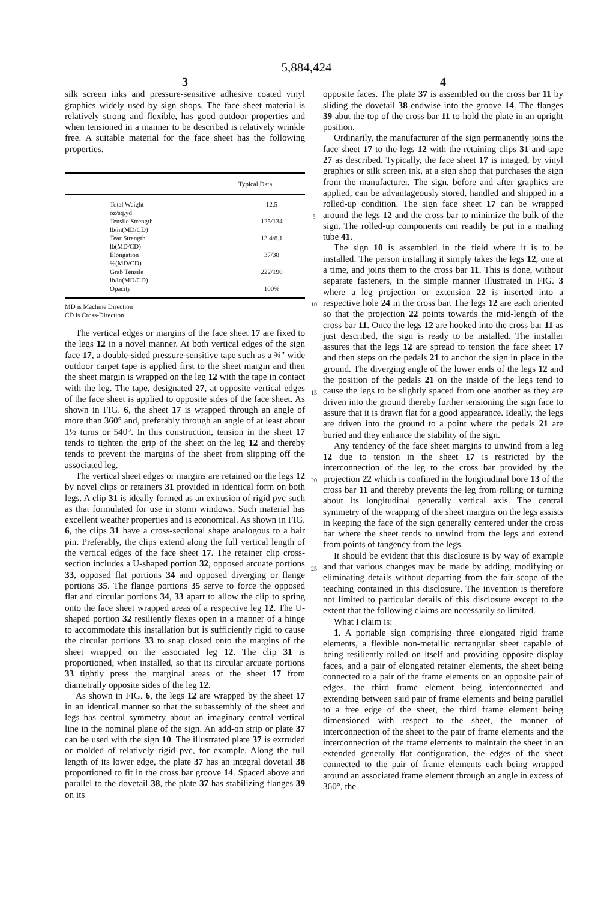5,884,424
3
silk screen inks and pressure-sensitive adhesive coated vinyl graphics widely used by sign shops. The face sheet material is relatively strong and flexible, has good outdoor properties and when tensioned in a manner to be described is relatively wrinkle free. A suitable material for the face sheet has the following properties.
| | Typical Data |
| --- | --- |
| Total Weight oz/sq.yd | 12.5 |
| Tensile Strength lb/in(MD/CD) | 125/134 |
| Tear Strength lb(MD/CD) | 13.4/8.1 |
| Elongation %(MD/CD) | 37/38 |
| Grab Tensile lb/in(MD/CD) | 222/196 |
| Opacity | 100% |
MD is Machine Direction
CD is Cross-Direction
The vertical edges or margins of the face sheet 17 are fixed to the legs 12 in a novel manner. At both vertical edges of the sign face 17, a double-sided pressure-sensitive tape such as a ¾" wide outdoor carpet tape is applied first to the sheet margin and then the sheet margin is wrapped on the leg 12 with the tape in contact with the leg. The tape, designated 27, at opposite vertical edges of the face sheet is applied to opposite sides of the face sheet. As shown in FIG. 6, the sheet 17 is wrapped through an angle of more than 360° and, preferably through an angle of at least about 1½ turns or 540°. In this construction, tension in the sheet 17 tends to tighten the grip of the sheet on the leg 12 and thereby tends to prevent the margins of the sheet from slipping off the associated leg.
The vertical sheet edges or margins are retained on the legs 12 by novel clips or retainers 31 provided in identical form on both legs. A clip 31 is ideally formed as an extrusion of rigid pvc such as that formulated for use in storm windows. Such material has excellent weather properties and is economical. As shown in FIG. 6, the clips 31 have a cross-sectional shape analogous to a hair pin. Preferably, the clips extend along the full vertical length of the vertical edges of the face sheet 17. The retainer clip cross-section includes a U-shaped portion 32, opposed arcuate portions 33, opposed flat portions 34 and opposed diverging or flange portions 35. The flange portions 35 serve to force the opposed flat and circular portions 34, 33 apart to allow the clip to spring onto the face sheet wrapped areas of a respective leg 12. The U-shaped portion 32 resiliently flexes open in a manner of a hinge to accommodate this installation but is sufficiently rigid to cause the circular portions 33 to snap closed onto the margins of the sheet wrapped on the associated leg 12. The clip 31 is proportioned, when installed, so that its circular arcuate portions 33 tightly press the marginal areas of the sheet 17 from diametrally opposite sides of the leg 12.
As shown in FIG. 6, the legs 12 are wrapped by the sheet 17 in an identical manner so that the subassembly of the sheet and legs has central symmetry about an imaginary central vertical line in the nominal plane of the sign. An add-on strip or plate 37 can be used with the sign 10. The illustrated plate 37 is extruded or molded of relatively rigid pvc, for example. Along the full length of its lower edge, the plate 37 has an integral dovetail 38 proportioned to fit in the cross bar groove 14. Spaced above and parallel to the dovetail 38, the plate 37 has stabilizing flanges 39 on its
5
10
15
20
25
4
opposite faces. The plate 37 is assembled on the cross bar 11 by sliding the dovetail 38 endwise into the groove 14. The flanges 39 abut the top of the cross bar 11 to hold the plate in an upright position.
Ordinarily, the manufacturer of the sign permanently joins the face sheet 17 to the legs 12 with the retaining clips 31 and tape 27 as described. Typically, the face sheet 17 is imaged, by vinyl graphics or silk screen ink, at a sign shop that purchases the sign from the manufacturer. The sign, before and after graphics are applied, can be advantageously stored, handled and shipped in a rolled-up condition. The sign face sheet 17 can be wrapped around the legs 12 and the cross bar to minimize the bulk of the sign. The rolled-up components can readily be put in a mailing tube 41.
The sign 10 is assembled in the field where it is to be installed. The person installing it simply takes the legs 12, one at a time, and joins them to the cross bar 11. This is done, without separate fasteners, in the simple manner illustrated in FIG. 3 where a leg projection or extension 22 is inserted into a respective hole 24 in the cross bar. The legs 12 are each oriented so that the projection 22 points towards the mid-length of the cross bar 11. Once the legs 12 are hooked into the cross bar 11 as just described, the sign is ready to be installed. The installer assures that the legs 12 are spread to tension the face sheet 17 and then steps on the pedals 21 to anchor the sign in place in the ground. The diverging angle of the lower ends of the legs 12 and the position of the pedals 21 on the inside of the legs tend to cause the legs to be slightly spaced from one another as they are driven into the ground thereby further tensioning the sign face to assure that it is drawn flat for a good appearance. Ideally, the legs are driven into the ground to a point where the pedals 21 are buried and they enhance the stability of the sign.
Any tendency of the face sheet margins to unwind from a leg 12 due to tension in the sheet 17 is restricted by the interconnection of the leg to the cross bar provided by the projection 22 which is confined in the longitudinal bore 13 of the cross bar 11 and thereby prevents the leg from rolling or turning about its longitudinal generally vertical axis. The central symmetry of the wrapping of the sheet margins on the legs assists in keeping the face of the sign generally centered under the cross bar where the sheet tends to unwind from the legs and extend from points of tangency from the legs.
It should be evident that this disclosure is by way of example and that various changes may be made by adding, modifying or eliminating details without departing from the fair scope of the teaching contained in this disclosure. The invention is therefore not limited to particular details of this disclosure except to the extent that the following claims are necessarily so limited.
What I claim is:
1. A portable sign comprising three elongated rigid frame elements, a flexible non-metallic rectangular sheet capable of being resiliently rolled on itself and providing opposite display faces, and a pair of elongated retainer elements, the sheet being connected to a pair of the frame elements on an opposite pair of edges, the third frame element being interconnected and extending between said pair of frame elements and being parallel to a free edge of the sheet, the third frame element being dimensioned with respect to the sheet, the manner of interconnection of the sheet to the pair of frame elements and the interconnection of the frame elements to maintain the sheet in an extended generally flat configuration, the edges of the sheet connected to the pair of frame elements each being wrapped around an associated frame element through an angle in excess of 360°, the